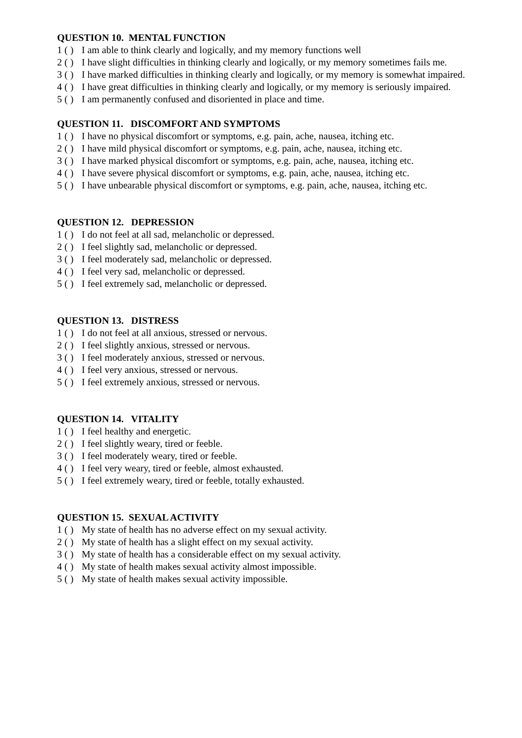QUESTION 10. MENTAL FUNCTION
1 ( ) I am able to think clearly and logically, and my memory functions well
2 ( ) I have slight difficulties in thinking clearly and logically, or my memory sometimes fails me.
3 ( ) I have marked difficulties in thinking clearly and logically, or my memory is somewhat impaired.
4 ( ) I have great difficulties in thinking clearly and logically, or my memory is seriously impaired.
5 ( ) I am permanently confused and disoriented in place and time.
QUESTION 11. DISCOMFORT AND SYMPTOMS
1 ( ) I have no physical discomfort or symptoms, e.g. pain, ache, nausea, itching etc.
2 ( ) I have mild physical discomfort or symptoms, e.g. pain, ache, nausea, itching etc.
3 ( ) I have marked physical discomfort or symptoms, e.g. pain, ache, nausea, itching etc.
4 ( ) I have severe physical discomfort or symptoms, e.g. pain, ache, nausea, itching etc.
5 ( ) I have unbearable physical discomfort or symptoms, e.g. pain, ache, nausea, itching etc.
QUESTION 12. DEPRESSION
1 ( ) I do not feel at all sad, melancholic or depressed.
2 ( ) I feel slightly sad, melancholic or depressed.
3 ( ) I feel moderately sad, melancholic or depressed.
4 ( ) I feel very sad, melancholic or depressed.
5 ( ) I feel extremely sad, melancholic or depressed.
QUESTION 13. DISTRESS
1 ( ) I do not feel at all anxious, stressed or nervous.
2 ( ) I feel slightly anxious, stressed or nervous.
3 ( ) I feel moderately anxious, stressed or nervous.
4 ( ) I feel very anxious, stressed or nervous.
5 ( ) I feel extremely anxious, stressed or nervous.
QUESTION 14. VITALITY
1 ( ) I feel healthy and energetic.
2 ( ) I feel slightly weary, tired or feeble.
3 ( ) I feel moderately weary, tired or feeble.
4 ( ) I feel very weary, tired or feeble, almost exhausted.
5 ( ) I feel extremely weary, tired or feeble, totally exhausted.
QUESTION 15. SEXUAL ACTIVITY
1 ( ) My state of health has no adverse effect on my sexual activity.
2 ( ) My state of health has a slight effect on my sexual activity.
3 ( ) My state of health has a considerable effect on my sexual activity.
4 ( ) My state of health makes sexual activity almost impossible.
5 ( ) My state of health makes sexual activity impossible.